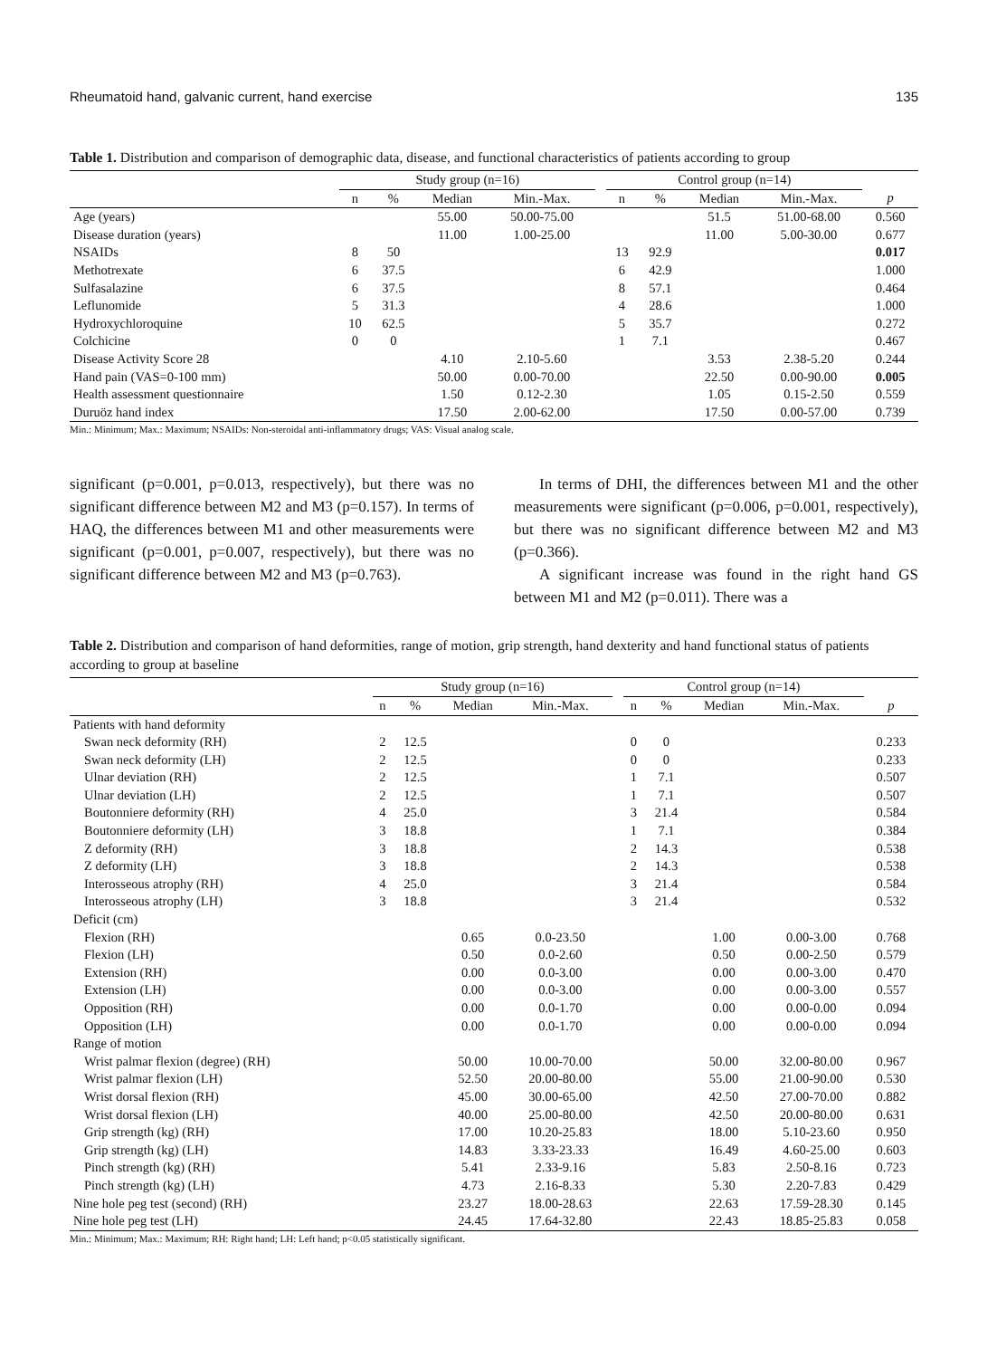Rheumatoid hand, galvanic current, hand exercise 135
Table 1. Distribution and comparison of demographic data, disease, and functional characteristics of patients according to group
| | Study group (n=16) | | | | | Control group (n=14) | | | | |
| --- | --- | --- | --- | --- | --- | --- | --- | --- | --- | --- |
| | n | % | Median | Min.-Max. | | n | % | Median | Min.-Max. | p |
| Age (years) | | | 55.00 | 50.00-75.00 | | | | 51.5 | 51.00-68.00 | 0.560 |
| Disease duration (years) | | | 11.00 | 1.00-25.00 | | | | 11.00 | 5.00-30.00 | 0.677 |
| NSAIDs | 8 | 50 | | | | 13 | 92.9 | | | 0.017 |
| Methotrexate | 6 | 37.5 | | | | 6 | 42.9 | | | 1.000 |
| Sulfasalazine | 6 | 37.5 | | | | 8 | 57.1 | | | 0.464 |
| Leflunomide | 5 | 31.3 | | | | 4 | 28.6 | | | 1.000 |
| Hydroxychloroquine | 10 | 62.5 | | | | 5 | 35.7 | | | 0.272 |
| Colchicine | 0 | 0 | | | | 1 | 7.1 | | | 0.467 |
| Disease Activity Score 28 | | | 4.10 | 2.10-5.60 | | | | 3.53 | 2.38-5.20 | 0.244 |
| Hand pain (VAS=0-100 mm) | | | 50.00 | 0.00-70.00 | | | | 22.50 | 0.00-90.00 | 0.005 |
| Health assessment questionnaire | | | 1.50 | 0.12-2.30 | | | | 1.05 | 0.15-2.50 | 0.559 |
| Duruöz hand index | | | 17.50 | 2.00-62.00 | | | | 17.50 | 0.00-57.00 | 0.739 |
Min.: Minimum; Max.: Maximum; NSAIDs: Non-steroidal anti-inflammatory drugs; VAS: Visual analog scale.
significant (p=0.001, p=0.013, respectively), but there was no significant difference between M2 and M3 (p=0.157). In terms of HAQ, the differences between M1 and other measurements were significant (p=0.001, p=0.007, respectively), but there was no significant difference between M2 and M3 (p=0.763).
In terms of DHI, the differences between M1 and the other measurements were significant (p=0.006, p=0.001, respectively), but there was no significant difference between M2 and M3 (p=0.366).
A significant increase was found in the right hand GS between M1 and M2 (p=0.011). There was a
Table 2. Distribution and comparison of hand deformities, range of motion, grip strength, hand dexterity and hand functional status of patients according to group at baseline
| | Study group (n=16) | | | | | Control group (n=14) | | | | |
| --- | --- | --- | --- | --- | --- | --- | --- | --- | --- | --- |
| | n | % | Median | Min.-Max. | | n | % | Median | Min.-Max. | p |
| Patients with hand deformity | | | | | | | | | | |
| Swan neck deformity (RH) | 2 | 12.5 | | | | 0 | 0 | | | 0.233 |
| Swan neck deformity (LH) | 2 | 12.5 | | | | 0 | 0 | | | 0.233 |
| Ulnar deviation (RH) | 2 | 12.5 | | | | 1 | 7.1 | | | 0.507 |
| Ulnar deviation (LH) | 2 | 12.5 | | | | 1 | 7.1 | | | 0.507 |
| Boutonniere deformity (RH) | 4 | 25.0 | | | | 3 | 21.4 | | | 0.584 |
| Boutonniere deformity (LH) | 3 | 18.8 | | | | 1 | 7.1 | | | 0.384 |
| Z deformity (RH) | 3 | 18.8 | | | | 2 | 14.3 | | | 0.538 |
| Z deformity (LH) | 3 | 18.8 | | | | 2 | 14.3 | | | 0.538 |
| Interosseous atrophy (RH) | 4 | 25.0 | | | | 3 | 21.4 | | | 0.584 |
| Interosseous atrophy (LH) | 3 | 18.8 | | | | 3 | 21.4 | | | 0.532 |
| Deficit (cm) | | | | | | | | | | |
| Flexion (RH) | | | 0.65 | 0.0-23.50 | | | | 1.00 | 0.00-3.00 | 0.768 |
| Flexion (LH) | | | 0.50 | 0.0-2.60 | | | | 0.50 | 0.00-2.50 | 0.579 |
| Extension (RH) | | | 0.00 | 0.0-3.00 | | | | 0.00 | 0.00-3.00 | 0.470 |
| Extension (LH) | | | 0.00 | 0.0-3.00 | | | | 0.00 | 0.00-3.00 | 0.557 |
| Opposition (RH) | | | 0.00 | 0.0-1.70 | | | | 0.00 | 0.00-0.00 | 0.094 |
| Opposition (LH) | | | 0.00 | 0.0-1.70 | | | | 0.00 | 0.00-0.00 | 0.094 |
| Range of motion | | | | | | | | | | |
| Wrist palmar flexion (degree) (RH) | | | 50.00 | 10.00-70.00 | | | | 50.00 | 32.00-80.00 | 0.967 |
| Wrist palmar flexion (LH) | | | 52.50 | 20.00-80.00 | | | | 55.00 | 21.00-90.00 | 0.530 |
| Wrist dorsal flexion (RH) | | | 45.00 | 30.00-65.00 | | | | 42.50 | 27.00-70.00 | 0.882 |
| Wrist dorsal flexion (LH) | | | 40.00 | 25.00-80.00 | | | | 42.50 | 20.00-80.00 | 0.631 |
| Grip strength (kg) (RH) | | | 17.00 | 10.20-25.83 | | | | 18.00 | 5.10-23.60 | 0.950 |
| Grip strength (kg) (LH) | | | 14.83 | 3.33-23.33 | | | | 16.49 | 4.60-25.00 | 0.603 |
| Pinch strength (kg) (RH) | | | 5.41 | 2.33-9.16 | | | | 5.83 | 2.50-8.16 | 0.723 |
| Pinch strength (kg) (LH) | | | 4.73 | 2.16-8.33 | | | | 5.30 | 2.20-7.83 | 0.429 |
| Nine hole peg test (second) (RH) | | | 23.27 | 18.00-28.63 | | | | 22.63 | 17.59-28.30 | 0.145 |
| Nine hole peg test (LH) | | | 24.45 | 17.64-32.80 | | | | 22.43 | 18.85-25.83 | 0.058 |
Min.: Minimum; Max.: Maximum; RH: Right hand; LH: Left hand; p<0.05 statistically significant.